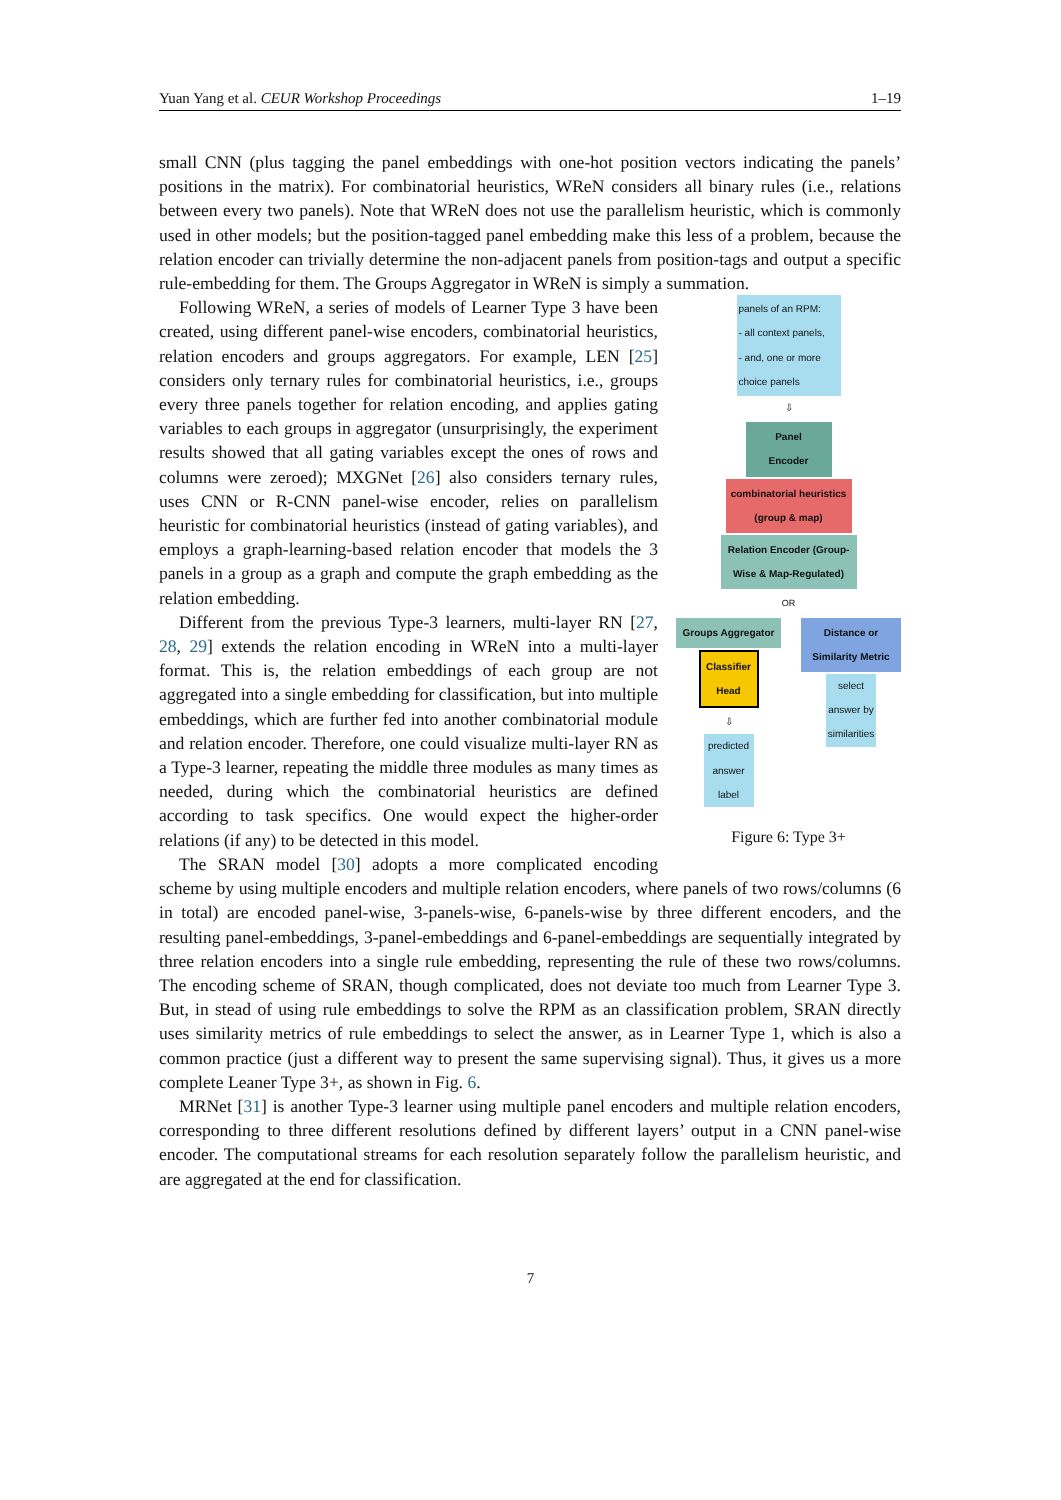Yuan Yang et al. CEUR Workshop Proceedings 1–19
small CNN (plus tagging the panel embeddings with one-hot position vectors indicating the panels’ positions in the matrix). For combinatorial heuristics, WReN considers all binary rules (i.e., relations between every two panels). Note that WReN does not use the parallelism heuristic, which is commonly used in other models; but the position-tagged panel embedding make this less of a problem, because the relation encoder can trivially determine the non-adjacent panels from position-tags and output a specific rule-embedding for them. The Groups Aggregator in WReN is simply a summation.
panels of an RPM:
- all context panels,
- and, one or more choice panels
⇩
Panel
Encoder
combinatorial heuristics (group & map)
Relation Encoder (Group-Wise & Map-Regulated)
OR
Groups Aggregator
Classifier Head
⇩
predicted answer label
Distance or Similarity Metric
select answer by similarities
Figure 6: Type 3+
Following WReN, a series of models of Learner Type 3 have been created, using different panel-wise encoders, combinatorial heuristics, relation encoders and groups aggregators. For example, LEN [25] considers only ternary rules for combinatorial heuristics, i.e., groups every three panels together for relation encoding, and applies gating variables to each groups in aggregator (unsurprisingly, the experiment results showed that all gating variables except the ones of rows and columns were zeroed); MXGNet [26] also considers ternary rules, uses CNN or R-CNN panel-wise encoder, relies on parallelism heuristic for combinatorial heuristics (instead of gating variables), and employs a graph-learning-based relation encoder that models the 3 panels in a group as a graph and compute the graph embedding as the relation embedding.
Different from the previous Type-3 learners, multi-layer RN [27, 28, 29] extends the relation encoding in WReN into a multi-layer format. This is, the relation embeddings of each group are not aggregated into a single embedding for classification, but into multiple embeddings, which are further fed into another combinatorial module and relation encoder. Therefore, one could visualize multi-layer RN as a Type-3 learner, repeating the middle three modules as many times as needed, during which the combinatorial heuristics are defined according to task specifics. One would expect the higher-order relations (if any) to be detected in this model.
The SRAN model [30] adopts a more complicated encoding scheme by using multiple encoders and multiple relation encoders, where panels of two rows/columns (6 in total) are encoded panel-wise, 3-panels-wise, 6-panels-wise by three different encoders, and the resulting panel-embeddings, 3-panel-embeddings and 6-panel-embeddings are sequentially integrated by three relation encoders into a single rule embedding, representing the rule of these two rows/columns. The encoding scheme of SRAN, though complicated, does not deviate too much from Learner Type 3. But, in stead of using rule embeddings to solve the RPM as an classification problem, SRAN directly uses similarity metrics of rule embeddings to select the answer, as in Learner Type 1, which is also a common practice (just a different way to present the same supervising signal). Thus, it gives us a more complete Leaner Type 3+, as shown in Fig. 6.
MRNet [31] is another Type-3 learner using multiple panel encoders and multiple relation encoders, corresponding to three different resolutions defined by different layers’ output in a CNN panel-wise encoder. The computational streams for each resolution separately follow the parallelism heuristic, and are aggregated at the end for classification.
7